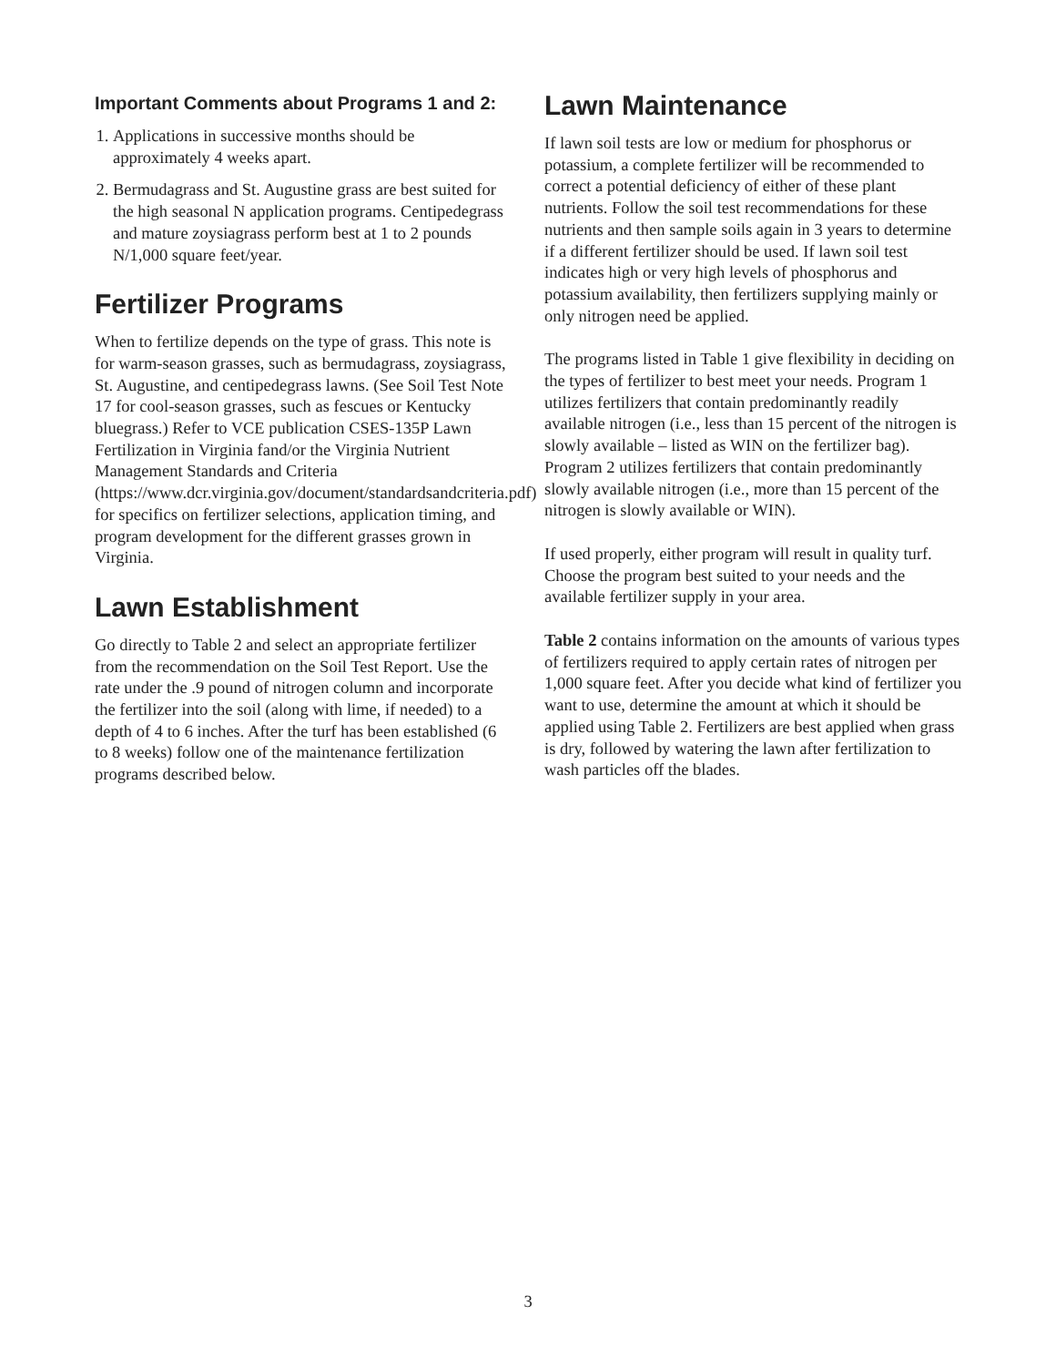Important Comments about Programs 1 and 2:
1. Applications in successive months should be approximately 4 weeks apart.
2. Bermudagrass and St. Augustine grass are best suited for the high seasonal N application programs. Centipedegrass and mature zoysiagrass perform best at 1 to 2 pounds N/1,000 square feet/year.
Fertilizer Programs
When to fertilize depends on the type of grass. This note is for warm-season grasses, such as bermudagrass, zoysiagrass, St. Augustine, and centipedegrass lawns. (See Soil Test Note 17 for cool-season grasses, such as fescues or Kentucky bluegrass.) Refer to VCE publication CSES-135P Lawn Fertilization in Virginia fand/or the Virginia Nutrient Management Standards and Criteria (https://www.dcr.virginia.gov/document/standardsandcriteria.pdf) for specifics on fertilizer selections, application timing, and program development for the different grasses grown in Virginia.
Lawn Establishment
Go directly to Table 2 and select an appropriate fertilizer from the recommendation on the Soil Test Report. Use the rate under the .9 pound of nitrogen column and incorporate the fertilizer into the soil (along with lime, if needed) to a depth of 4 to 6 inches. After the turf has been established (6 to 8 weeks) follow one of the maintenance fertilization programs described below.
Lawn Maintenance
If lawn soil tests are low or medium for phosphorus or potassium, a complete fertilizer will be recommended to correct a potential deficiency of either of these plant nutrients. Follow the soil test recommendations for these nutrients and then sample soils again in 3 years to determine if a different fertilizer should be used. If lawn soil test indicates high or very high levels of phosphorus and potassium availability, then fertilizers supplying mainly or only nitrogen need be applied.
The programs listed in Table 1 give flexibility in deciding on the types of fertilizer to best meet your needs. Program 1 utilizes fertilizers that contain predominantly readily available nitrogen (i.e., less than 15 percent of the nitrogen is slowly available – listed as WIN on the fertilizer bag). Program 2 utilizes fertilizers that contain predominantly slowly available nitrogen (i.e., more than 15 percent of the nitrogen is slowly available or WIN).
If used properly, either program will result in quality turf. Choose the program best suited to your needs and the available fertilizer supply in your area.
Table 2 contains information on the amounts of various types of fertilizers required to apply certain rates of nitrogen per 1,000 square feet. After you decide what kind of fertilizer you want to use, determine the amount at which it should be applied using Table 2. Fertilizers are best applied when grass is dry, followed by watering the lawn after fertilization to wash particles off the blades.
3